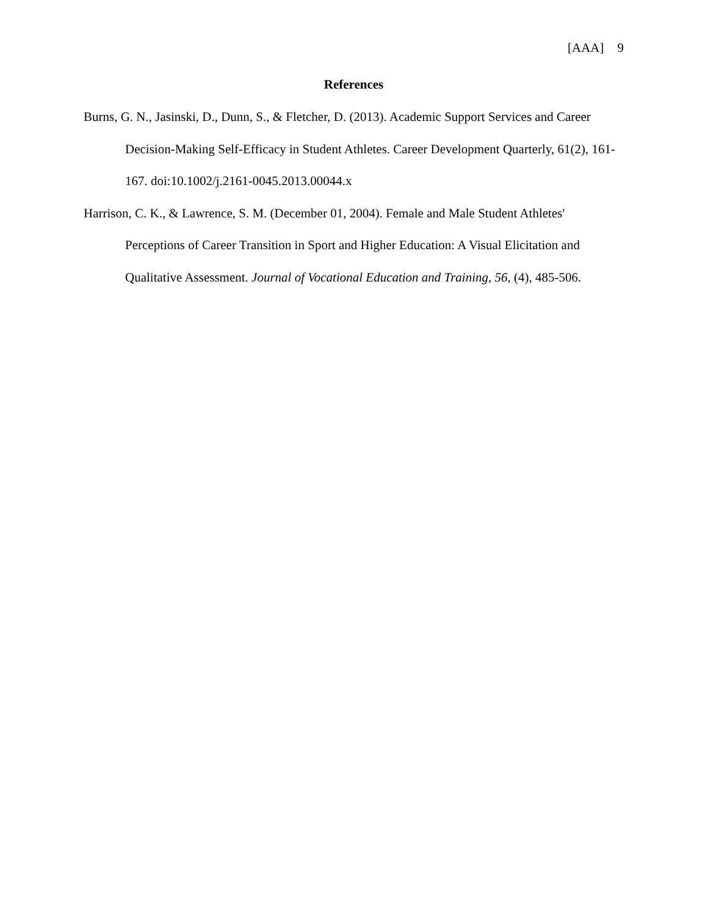[AAA] 9
References
Burns, G. N., Jasinski, D., Dunn, S., & Fletcher, D. (2013). Academic Support Services and Career Decision-Making Self-Efficacy in Student Athletes. Career Development Quarterly, 61(2), 161-167. doi:10.1002/j.2161-0045.2013.00044.x
Harrison, C. K., & Lawrence, S. M. (December 01, 2004). Female and Male Student Athletes' Perceptions of Career Transition in Sport and Higher Education: A Visual Elicitation and Qualitative Assessment. Journal of Vocational Education and Training, 56, (4), 485-506.